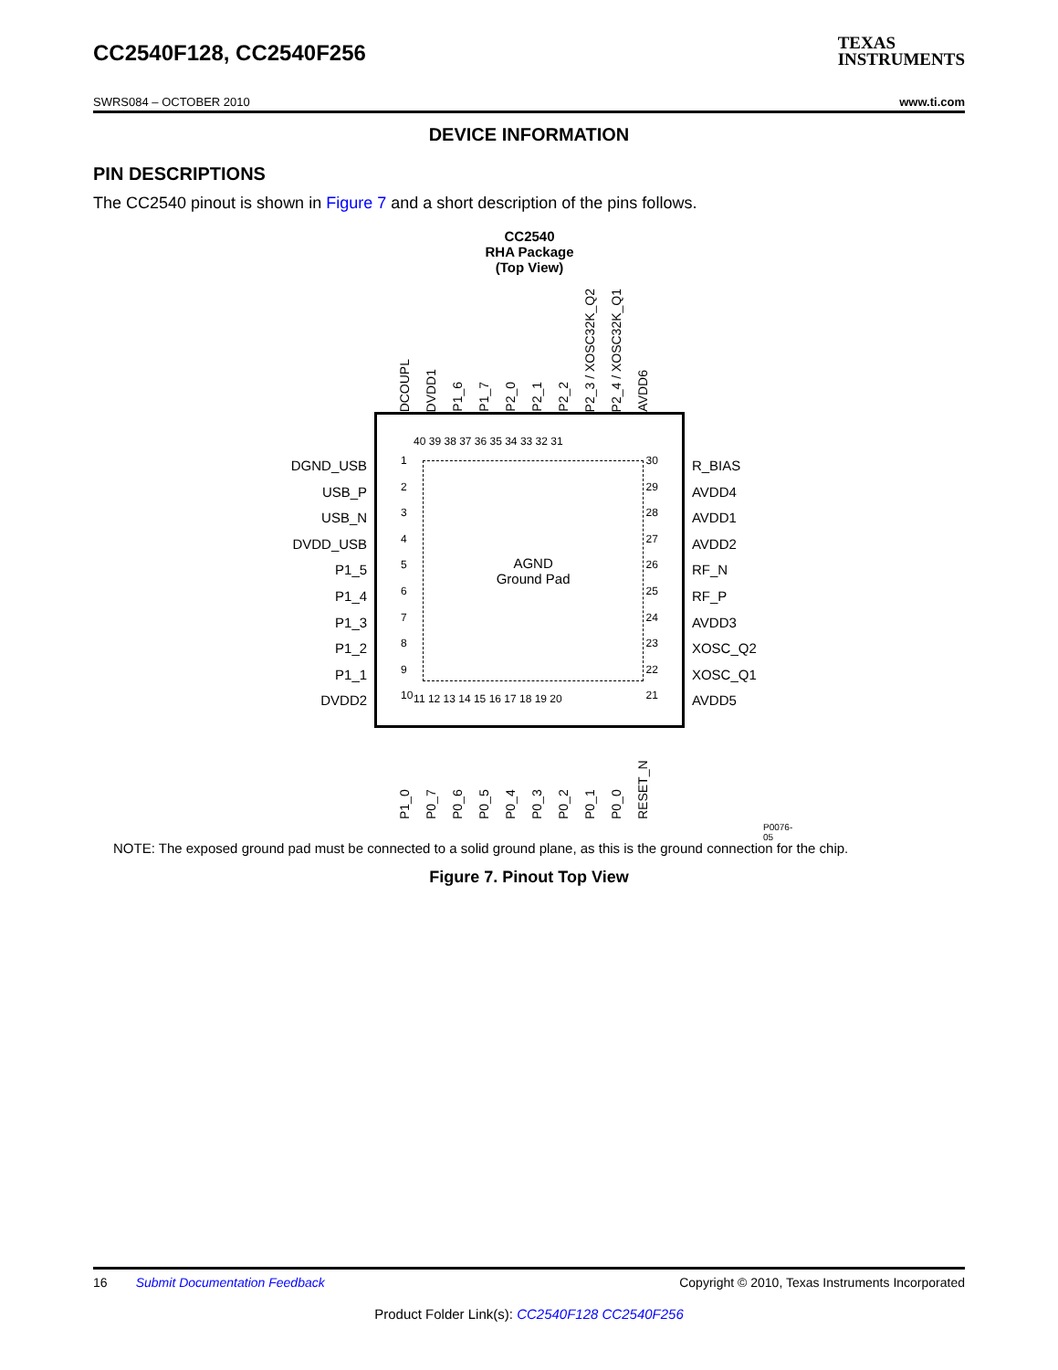CC2540F128, CC2540F256
TEXAS
INSTRUMENTS
SWRS084 – OCTOBER 2010 www.ti.com
DEVICE INFORMATION
PIN DESCRIPTIONS
The CC2540 pinout is shown in Figure 7 and a short description of the pins follows.
CC2540
RHA Package
(Top View)
DCOUPL DVDD1 P1_6 P1_7 P2_0 P2_1 P2_2 P2_3 / XOSC32K_Q2 P2_4 / XOSC32K_Q1 AVDD6
DGND_USB
USB_P
USB_N
DVDD_USB
P1_5
P1_4
P1_3
P1_2
P1_1
DVDD2
40 39 38 37 36 35 34 33 32 31
1
2
3
4
5
6
7
8
9
10
30
29
28
27
26
25
24
23
22
21
11 12 13 14 15 16 17 18 19 20
AGND
Ground Pad
R_BIAS
AVDD4
AVDD1
AVDD2
RF_N
RF_P
AVDD3
XOSC_Q2
XOSC_Q1
AVDD5
P1_0 P0_7 P0_6 P0_5 P0_4 P0_3 P0_2 P0_1 P0_0 RESET_N
P0076-05
NOTE: The exposed ground pad must be connected to a solid ground plane, as this is the ground connection for the chip.
Figure 7. Pinout Top View
16 Submit Documentation Feedback Copyright © 2010, Texas Instruments Incorporated
Product Folder Link(s): CC2540F128 CC2540F256